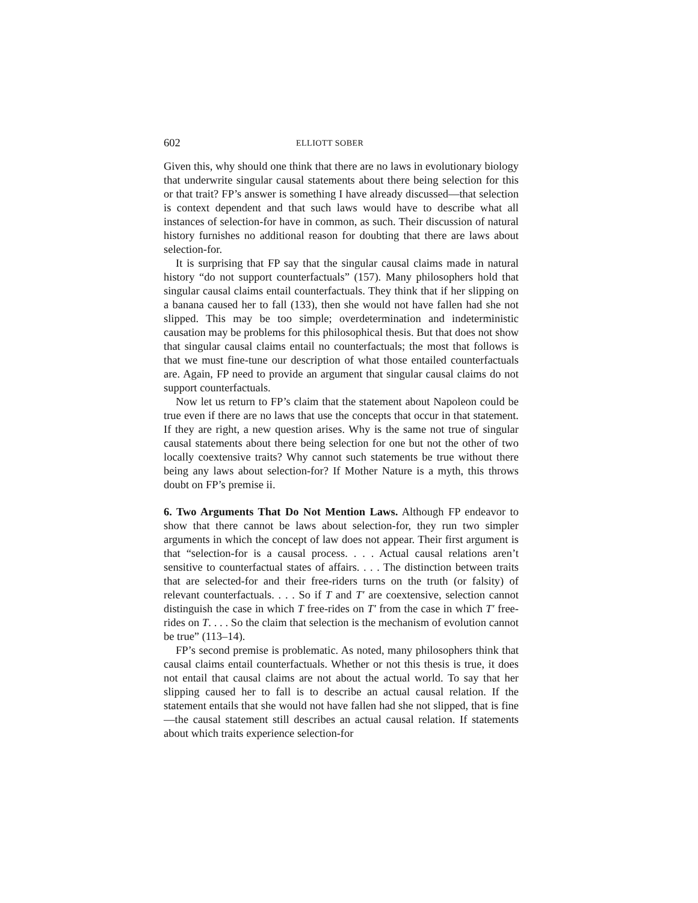602 ELLIOTT SOBER
Given this, why should one think that there are no laws in evolutionary biology that underwrite singular causal statements about there being selection for this or that trait? FP’s answer is something I have already discussed—that selection is context dependent and that such laws would have to describe what all instances of selection-for have in common, as such. Their discussion of natural history furnishes no additional reason for doubting that there are laws about selection-for.
It is surprising that FP say that the singular causal claims made in natural history “do not support counterfactuals” (157). Many philosophers hold that singular causal claims entail counterfactuals. They think that if her slipping on a banana caused her to fall (133), then she would not have fallen had she not slipped. This may be too simple; overdetermination and indeterministic causation may be problems for this philosophical thesis. But that does not show that singular causal claims entail no counterfactuals; the most that follows is that we must fine-tune our description of what those entailed counterfactuals are. Again, FP need to provide an argument that singular causal claims do not support counterfactuals.
Now let us return to FP’s claim that the statement about Napoleon could be true even if there are no laws that use the concepts that occur in that statement. If they are right, a new question arises. Why is the same not true of singular causal statements about there being selection for one but not the other of two locally coextensive traits? Why cannot such statements be true without there being any laws about selection-for? If Mother Nature is a myth, this throws doubt on FP’s premise ii.
6. Two Arguments That Do Not Mention Laws. Although FP endeavor to show that there cannot be laws about selection-for, they run two simpler arguments in which the concept of law does not appear. Their first argument is that “selection-for is a causal process. . . . Actual causal relations aren’t sensitive to counterfactual states of affairs. . . . The distinction between traits that are selected-for and their free-riders turns on the truth (or falsity) of relevant counterfactuals. . . . So if T and T′ are coextensive, selection cannot distinguish the case in which T free-rides on T′ from the case in which T′ free-rides on T. . . . So the claim that selection is the mechanism of evolution cannot be true” (113–14).
FP’s second premise is problematic. As noted, many philosophers think that causal claims entail counterfactuals. Whether or not this thesis is true, it does not entail that causal claims are not about the actual world. To say that her slipping caused her to fall is to describe an actual causal relation. If the statement entails that she would not have fallen had she not slipped, that is fine—the causal statement still describes an actual causal relation. If statements about which traits experience selection-for